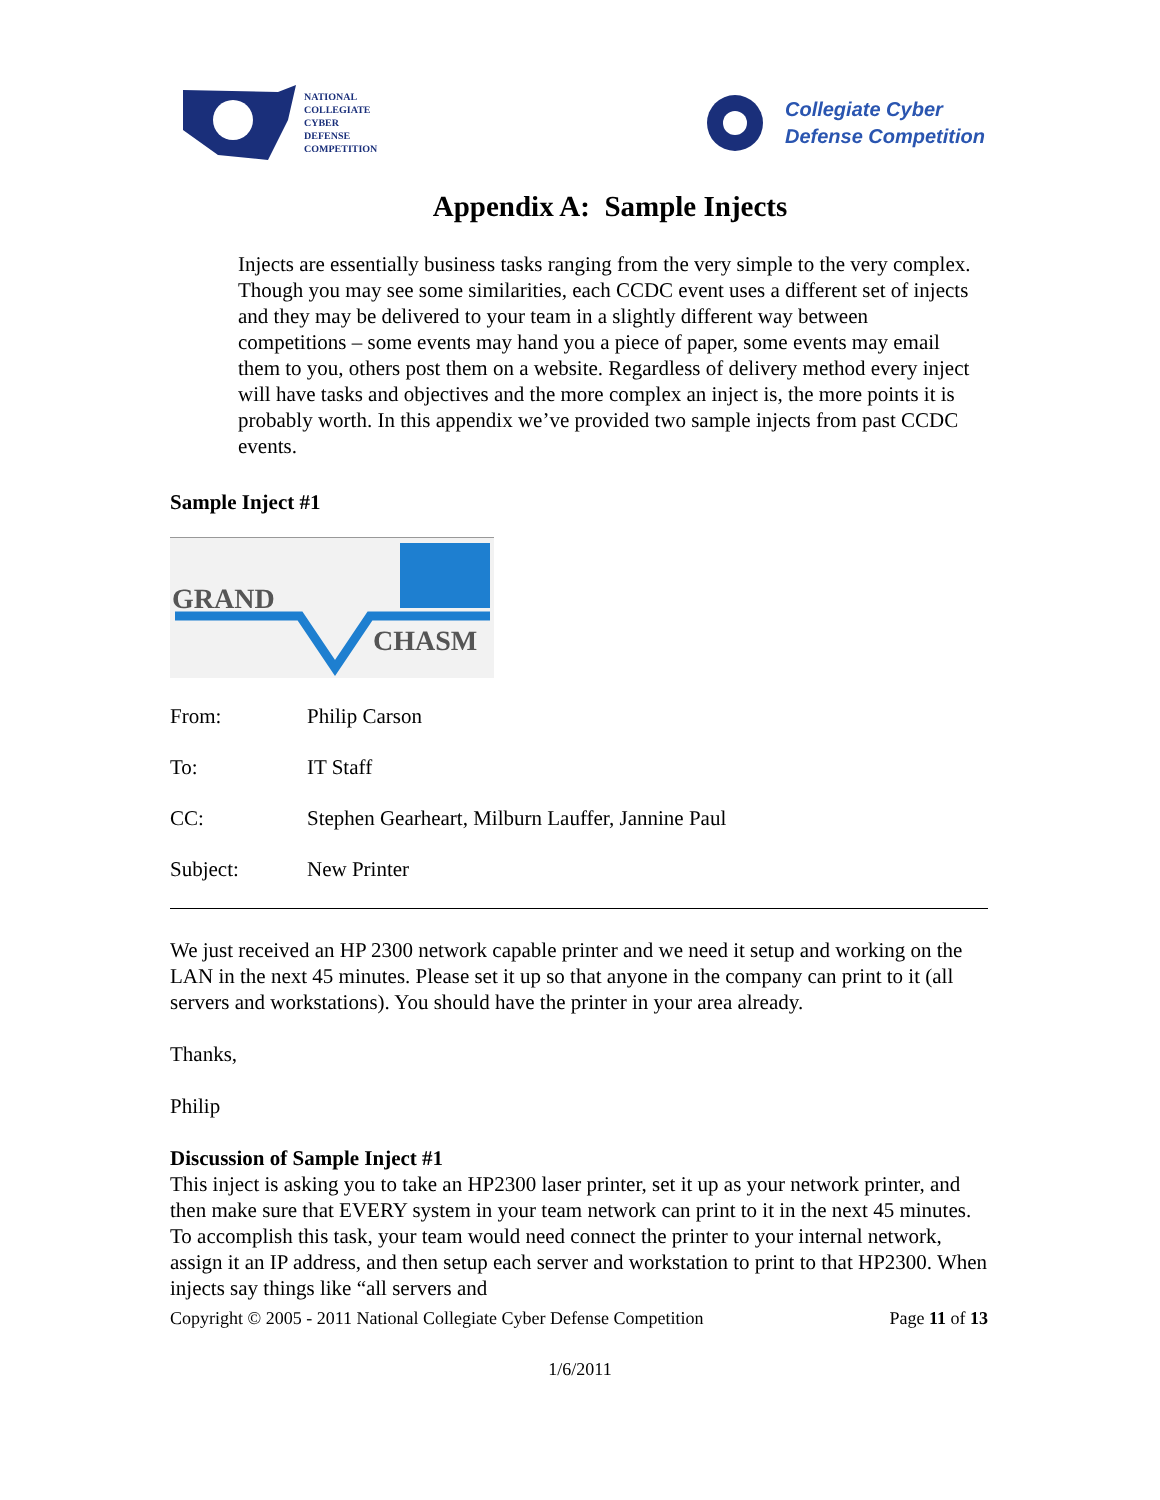NATIONAL
COLLEGIATE
CYBER
DEFENSE
COMPETITION
Collegiate Cyber
Defense Competition
Appendix A: Sample Injects
Injects are essentially business tasks ranging from the very simple to the very complex. Though you may see some similarities, each CCDC event uses a different set of injects and they may be delivered to your team in a slightly different way between competitions – some events may hand you a piece of paper, some events may email them to you, others post them on a website. Regardless of delivery method every inject will have tasks and objectives and the more complex an inject is, the more points it is probably worth. In this appendix we’ve provided two sample injects from past CCDC events.
Sample Inject #1
GRAND
CHASM
From: Philip Carson
To: IT Staff
CC: Stephen Gearheart, Milburn Lauffer, Jannine Paul
Subject: New Printer
We just received an HP 2300 network capable printer and we need it setup and working on the LAN in the next 45 minutes. Please set it up so that anyone in the company can print to it (all servers and workstations). You should have the printer in your area already.
Thanks,
Philip
Discussion of Sample Inject #1
This inject is asking you to take an HP2300 laser printer, set it up as your network printer, and then make sure that EVERY system in your team network can print to it in the next 45 minutes. To accomplish this task, your team would need connect the printer to your internal network, assign it an IP address, and then setup each server and workstation to print to that HP2300. When injects say things like “all servers and
Copyright © 2005 - 2011 National Collegiate Cyber Defense Competition Page 11 of 13
1/6/2011